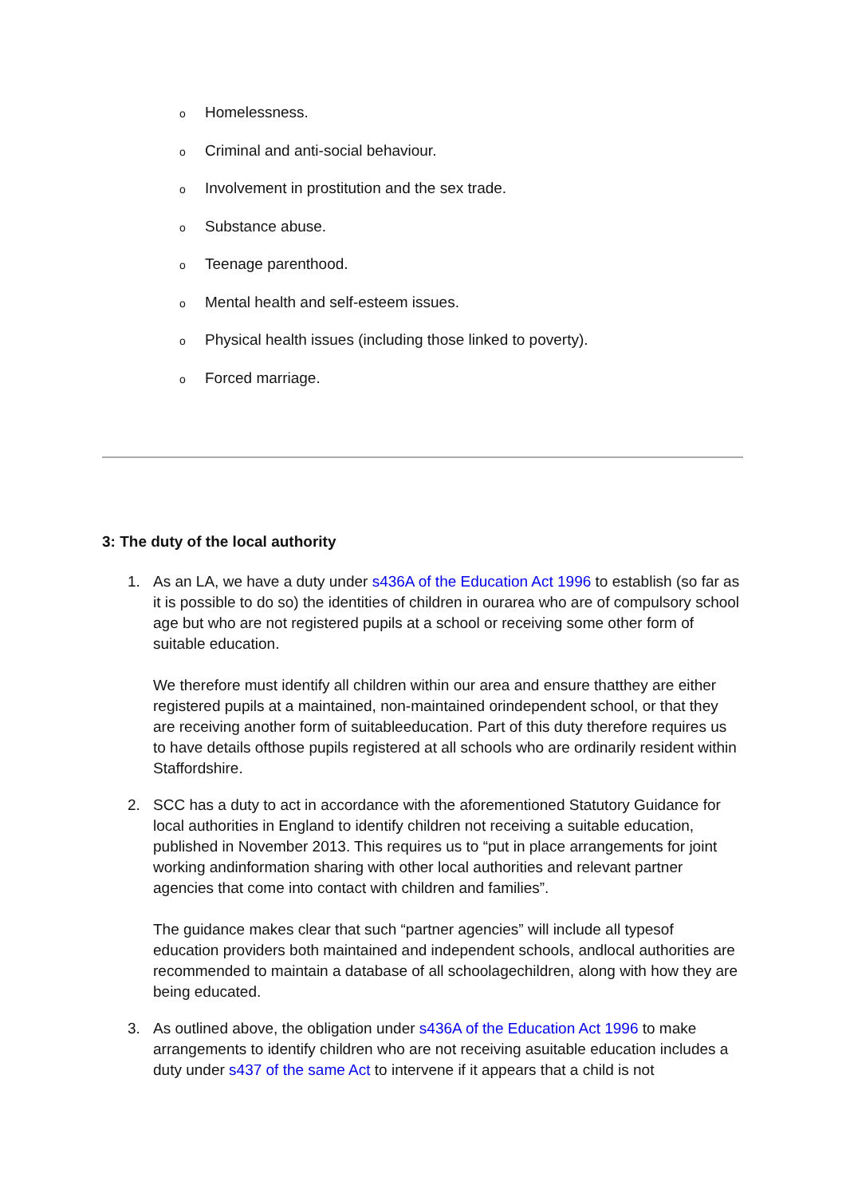o Homelessness.
o Criminal and anti-social behaviour.
o Involvement in prostitution and the sex trade.
o Substance abuse.
o Teenage parenthood.
o Mental health and self-esteem issues.
o Physical health issues (including those linked to poverty).
o Forced marriage.
3: The duty of the local authority
1. As an LA, we have a duty under s436A of the Education Act 1996 to establish (so far as it is possible to do so) the identities of children in ourarea who are of compulsory school age but who are not registered pupils at a school or receiving some other form of suitable education.
We therefore must identify all children within our area and ensure thatthey are either registered pupils at a maintained, non-maintained orindependent school, or that they are receiving another form of suitableeducation. Part of this duty therefore requires us to have details ofthose pupils registered at all schools who are ordinarily resident within Staffordshire.
2. SCC has a duty to act in accordance with the aforementioned Statutory Guidance for local authorities in England to identify children not receiving a suitable education, published in November 2013. This requires us to “put in place arrangements for joint working andinformation sharing with other local authorities and relevant partner agencies that come into contact with children and families”.
The guidance makes clear that such “partner agencies” will include all typesof education providers both maintained and independent schools, andlocal authorities are recommended to maintain a database of all schoolagechildren, along with how they are being educated.
3. As outlined above, the obligation under s436A of the Education Act 1996 to make arrangements to identify children who are not receiving asuitable education includes a duty under s437 of the same Act to intervene if it appears that a child is not